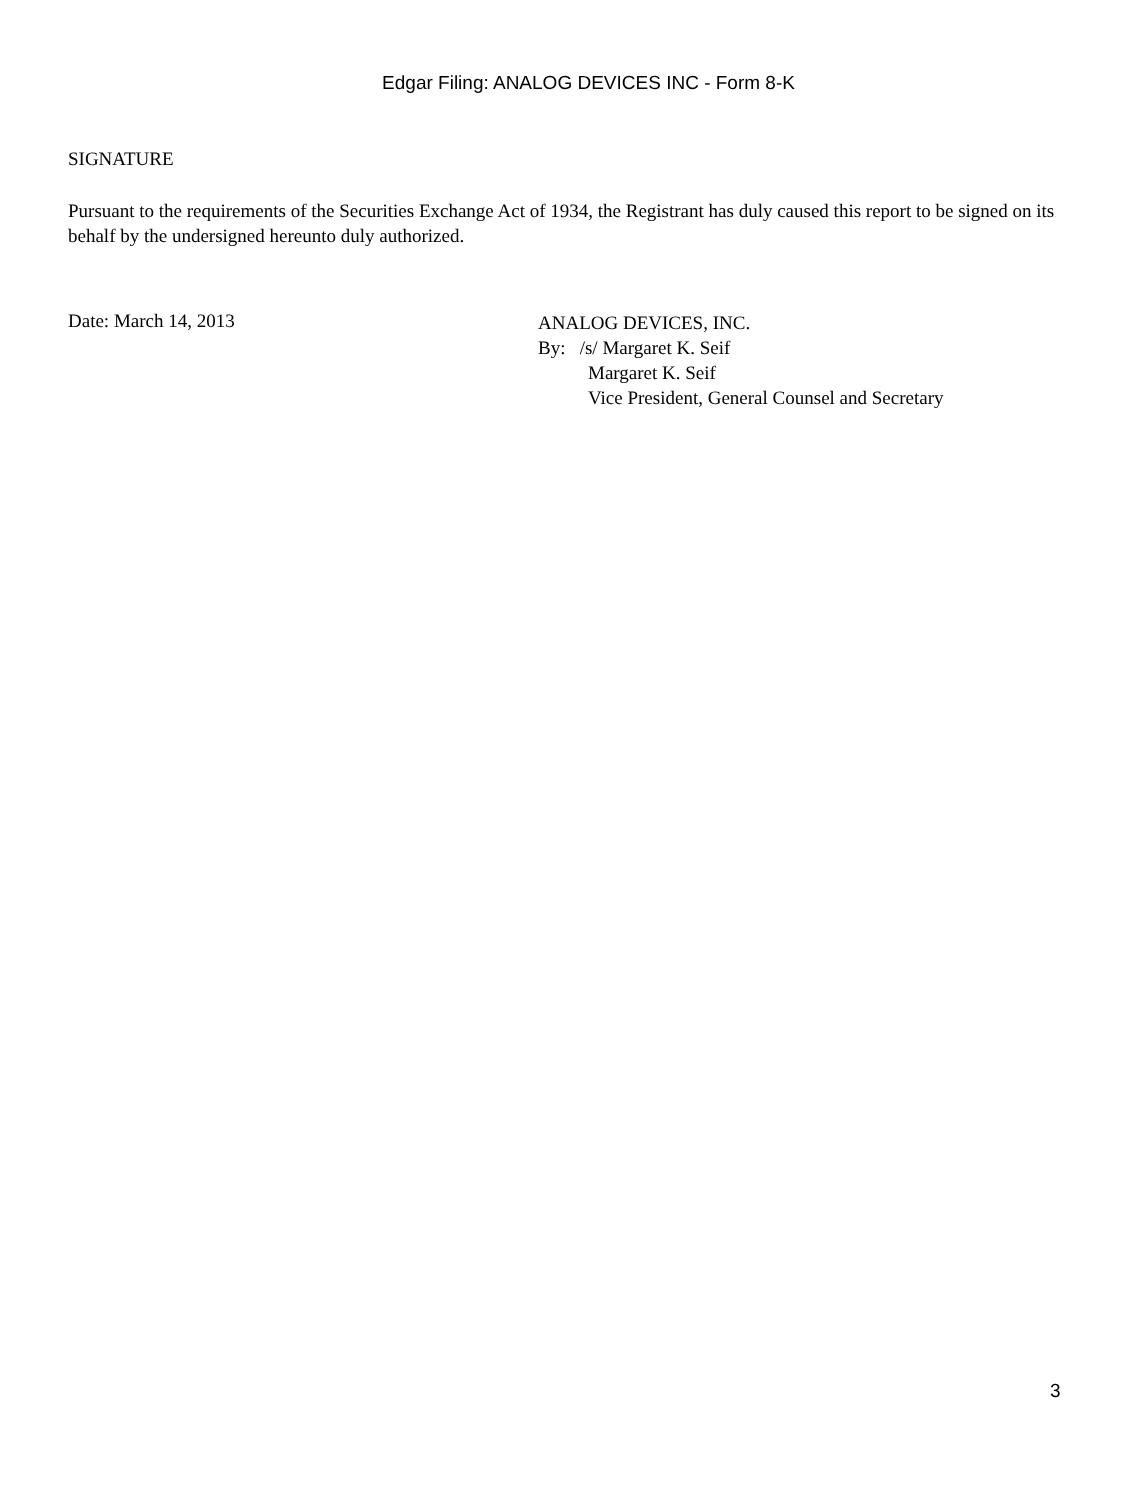Edgar Filing: ANALOG DEVICES INC - Form 8-K
SIGNATURE
Pursuant to the requirements of the Securities Exchange Act of 1934, the Registrant has duly caused this report to be signed on its behalf by the undersigned hereunto duly authorized.
Date: March 14, 2013
ANALOG DEVICES, INC.
By: /s/ Margaret K. Seif
Margaret K. Seif
Vice President, General Counsel and Secretary
3